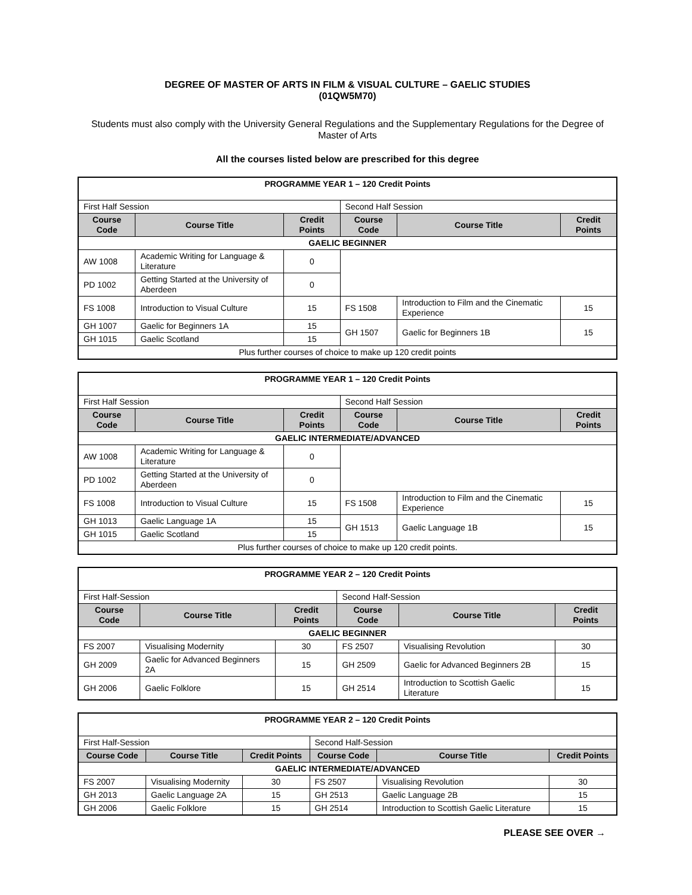DEGREE OF MASTER OF ARTS IN FILM & VISUAL CULTURE – GAELIC STUDIES
(01QW5M70)
Students must also comply with the University General Regulations and the Supplementary Regulations for the Degree of Master of Arts
All the courses listed below are prescribed for this degree
| PROGRAMME YEAR 1 – 120 Credit Points | | | | | |
| First Half Session | | | Second Half Session | | |
| Course Code | Course Title | Credit Points | Course Code | Course Title | Credit Points |
| GAELIC BEGINNER | | | | | |
| AW 1008 | Academic Writing for Language & Literature | 0 | | | |
| PD 1002 | Getting Started at the University of Aberdeen | 0 | | | |
| FS 1008 | Introduction to Visual Culture | 15 | FS 1508 | Introduction to Film and the Cinematic Experience | 15 |
| GH 1007 | Gaelic for Beginners 1A | 15 | GH 1507 | Gaelic for Beginners 1B | 15 |
| GH 1015 | Gaelic Scotland | 15 | | | |
| Plus further courses of choice to make up 120 credit points | | | | | |
| PROGRAMME YEAR 1 – 120 Credit Points | | | | | |
| First Half Session | | | Second Half Session | | |
| Course Code | Course Title | Credit Points | Course Code | Course Title | Credit Points |
| GAELIC INTERMEDIATE/ADVANCED | | | | | |
| AW 1008 | Academic Writing for Language & Literature | 0 | | | |
| PD 1002 | Getting Started at the University of Aberdeen | 0 | | | |
| FS 1008 | Introduction to Visual Culture | 15 | FS 1508 | Introduction to Film and the Cinematic Experience | 15 |
| GH 1013 | Gaelic Language 1A | 15 | GH 1513 | Gaelic Language 1B | 15 |
| GH 1015 | Gaelic Scotland | 15 | | | |
| Plus further courses of choice to make up 120 credit points. | | | | | |
| PROGRAMME YEAR 2 – 120 Credit Points | | | | | |
| First Half-Session | | | Second Half-Session | | |
| Course Code | Course Title | Credit Points | Course Code | Course Title | Credit Points |
| GAELIC BEGINNER | | | | | |
| FS 2007 | Visualising Modernity | 30 | FS 2507 | Visualising Revolution | 30 |
| GH 2009 | Gaelic for Advanced Beginners 2A | 15 | GH 2509 | Gaelic for Advanced Beginners 2B | 15 |
| GH 2006 | Gaelic Folklore | 15 | GH 2514 | Introduction to Scottish Gaelic Literature | 15 |
| PROGRAMME YEAR 2 – 120 Credit Points | | | | | |
| First Half-Session | | | Second Half-Session | | |
| Course Code | Course Title | Credit Points | Course Code | Course Title | Credit Points |
| GAELIC INTERMEDIATE/ADVANCED | | | | | |
| FS 2007 | Visualising Modernity | 30 | FS 2507 | Visualising Revolution | 30 |
| GH 2013 | Gaelic Language 2A | 15 | GH 2513 | Gaelic Language 2B | 15 |
| GH 2006 | Gaelic Folklore | 15 | GH 2514 | Introduction to Scottish Gaelic Literature | 15 |
PLEASE SEE OVER →